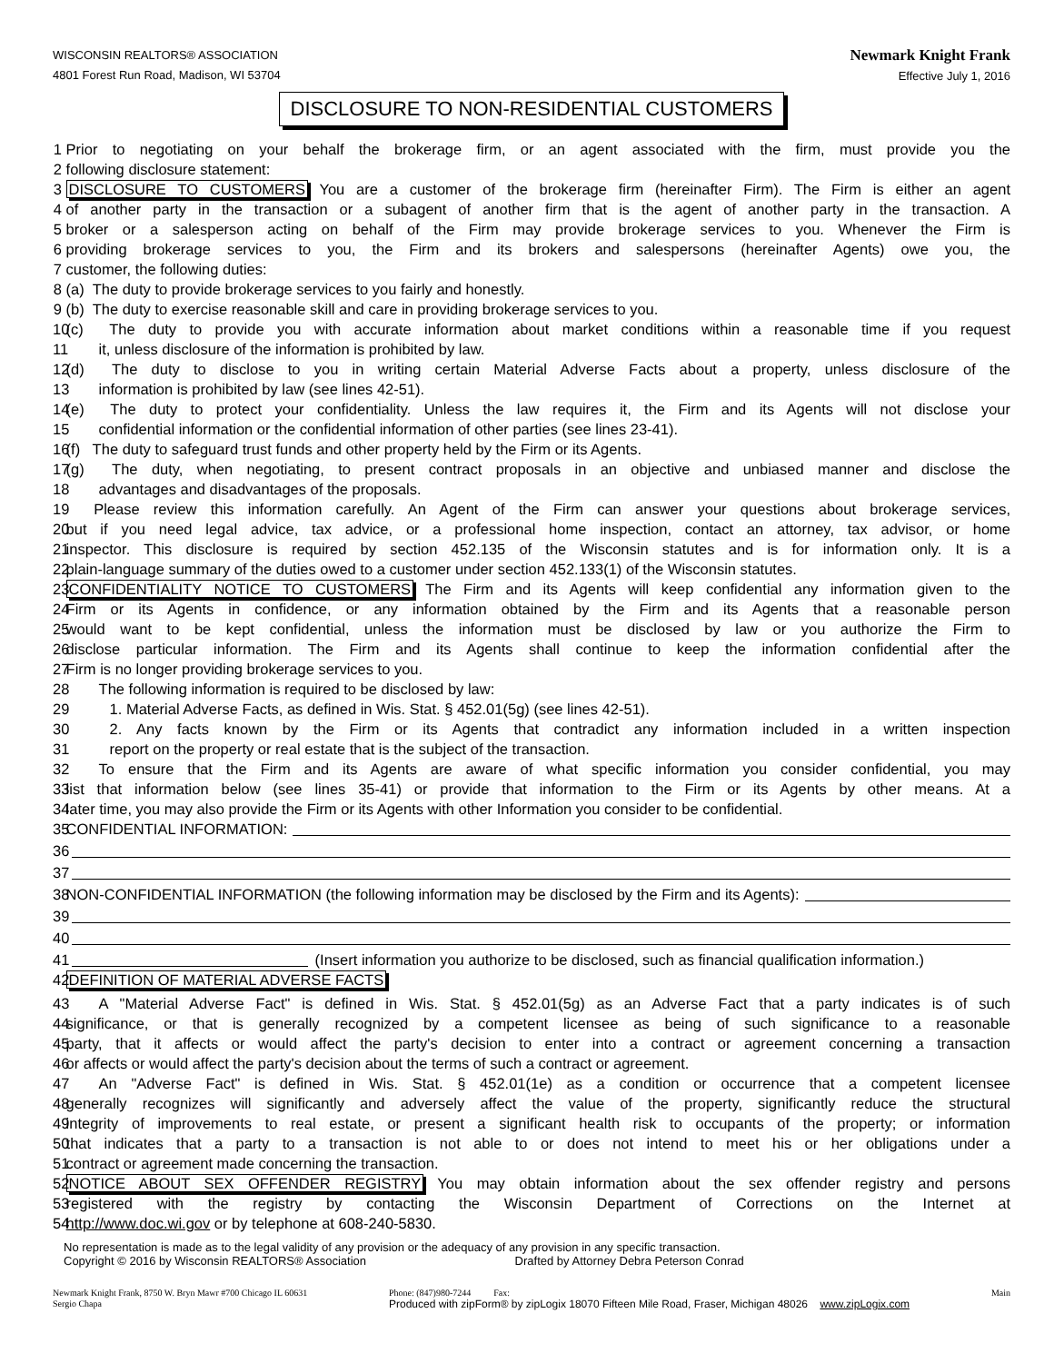WISCONSIN REALTORS® ASSOCIATION
4801 Forest Run Road, Madison, WI 53704
Newmark Knight Frank
Effective July 1, 2016
DISCLOSURE TO NON-RESIDENTIAL CUSTOMERS
1 Prior to negotiating on your behalf the brokerage firm, or an agent associated with the firm, must provide you the
2 following disclosure statement:
3 DISCLOSURE TO CUSTOMERS You are a customer of the brokerage firm (hereinafter Firm). The Firm is either an agent
4 of another party in the transaction or a subagent of another firm that is the agent of another party in the transaction. A
5 broker or a salesperson acting on behalf of the Firm may provide brokerage services to you. Whenever the Firm is
6 providing brokerage services to you, the Firm and its brokers and salespersons (hereinafter Agents) owe you, the
7 customer, the following duties:
8 (a) The duty to provide brokerage services to you fairly and honestly.
9 (b) The duty to exercise reasonable skill and care in providing brokerage services to you.
10 (c) The duty to provide you with accurate information about market conditions within a reasonable time if you request
11 it, unless disclosure of the information is prohibited by law.
12 (d) The duty to disclose to you in writing certain Material Adverse Facts about a property, unless disclosure of the
13 information is prohibited by law (see lines 42-51).
14 (e) The duty to protect your confidentiality. Unless the law requires it, the Firm and its Agents will not disclose your
15 confidential information or the confidential information of other parties (see lines 23-41).
16 (f) The duty to safeguard trust funds and other property held by the Firm or its Agents.
17 (g) The duty, when negotiating, to present contract proposals in an objective and unbiased manner and disclose the
18 advantages and disadvantages of the proposals.
19 Please review this information carefully. An Agent of the Firm can answer your questions about brokerage services,
20 but if you need legal advice, tax advice, or a professional home inspection, contact an attorney, tax advisor, or home
21 inspector. This disclosure is required by section 452.135 of the Wisconsin statutes and is for information only. It is a
22 plain-language summary of the duties owed to a customer under section 452.133(1) of the Wisconsin statutes.
23 CONFIDENTIALITY NOTICE TO CUSTOMERS The Firm and its Agents will keep confidential any information given to the
24 Firm or its Agents in confidence, or any information obtained by the Firm and its Agents that a reasonable person
25 would want to be kept confidential, unless the information must be disclosed by law or you authorize the Firm to
26 disclose particular information. The Firm and its Agents shall continue to keep the information confidential after the
27 Firm is no longer providing brokerage services to you.
28 The following information is required to be disclosed by law:
29 1. Material Adverse Facts, as defined in Wis. Stat. § 452.01(5g) (see lines 42-51).
30 2. Any facts known by the Firm or its Agents that contradict any information included in a written inspection
31 report on the property or real estate that is the subject of the transaction.
32 To ensure that the Firm and its Agents are aware of what specific information you consider confidential, you may
33 list that information below (see lines 35-41) or provide that information to the Firm or its Agents by other means. At a
34 later time, you may also provide the Firm or its Agents with other Information you consider to be confidential.
35 CONFIDENTIAL INFORMATION:
36
37
38 NON-CONFIDENTIAL INFORMATION (the following information may be disclosed by the Firm and its Agents):
39
40
41 (Insert information you authorize to be disclosed, such as financial qualification information.)
42 DEFINITION OF MATERIAL ADVERSE FACTS
43 A "Material Adverse Fact" is defined in Wis. Stat. § 452.01(5g) as an Adverse Fact that a party indicates is of such
44 significance, or that is generally recognized by a competent licensee as being of such significance to a reasonable
45 party, that it affects or would affect the party's decision to enter into a contract or agreement concerning a transaction
46 or affects or would affect the party's decision about the terms of such a contract or agreement.
47 An "Adverse Fact" is defined in Wis. Stat. § 452.01(1e) as a condition or occurrence that a competent licensee
48 generally recognizes will significantly and adversely affect the value of the property, significantly reduce the structural
49 integrity of improvements to real estate, or present a significant health risk to occupants of the property; or information
50 that indicates that a party to a transaction is not able to or does not intend to meet his or her obligations under a
51 contract or agreement made concerning the transaction.
52 NOTICE ABOUT SEX OFFENDER REGISTRY You may obtain information about the sex offender registry and persons
53 registered with the registry by contacting the Wisconsin Department of Corrections on the Internet at
54 http://www.doc.wi.gov or by telephone at 608-240-5830.
No representation is made as to the legal validity of any provision or the adequacy of any provision in any specific transaction.
Copyright © 2016 by Wisconsin REALTORS® Association Drafted by Attorney Debra Peterson Conrad
Newmark Knight Frank, 8750 W. Bryn Mawr #700 Chicago IL 60631
Sergio Chapa
Phone: (847)980-7244 Fax:
Produced with zipForm® by zipLogix 18070 Fifteen Mile Road, Fraser, Michigan 48026 www.zipLogix.com
Main